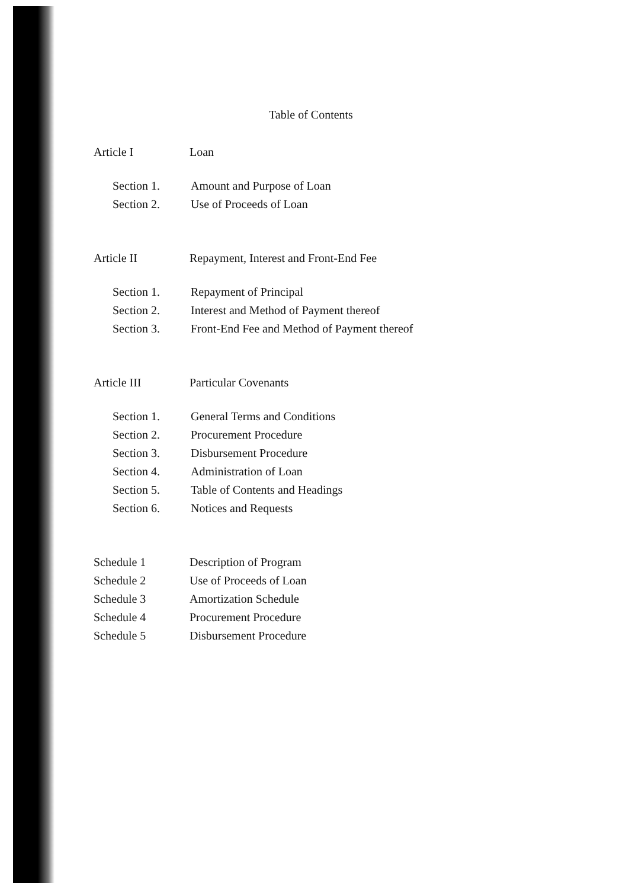Table of Contents
Article I Loan
Section 1. Amount and Purpose of Loan
Section 2. Use of Proceeds of Loan
Article II Repayment, Interest and Front-End Fee
Section 1. Repayment of Principal
Section 2. Interest and Method of Payment thereof
Section 3. Front-End Fee and Method of Payment thereof
Article III Particular Covenants
Section 1. General Terms and Conditions
Section 2. Procurement Procedure
Section 3. Disbursement Procedure
Section 4. Administration of Loan
Section 5. Table of Contents and Headings
Section 6. Notices and Requests
Schedule 1 Description of Program
Schedule 2 Use of Proceeds of Loan
Schedule 3 Amortization Schedule
Schedule 4 Procurement Procedure
Schedule 5 Disbursement Procedure